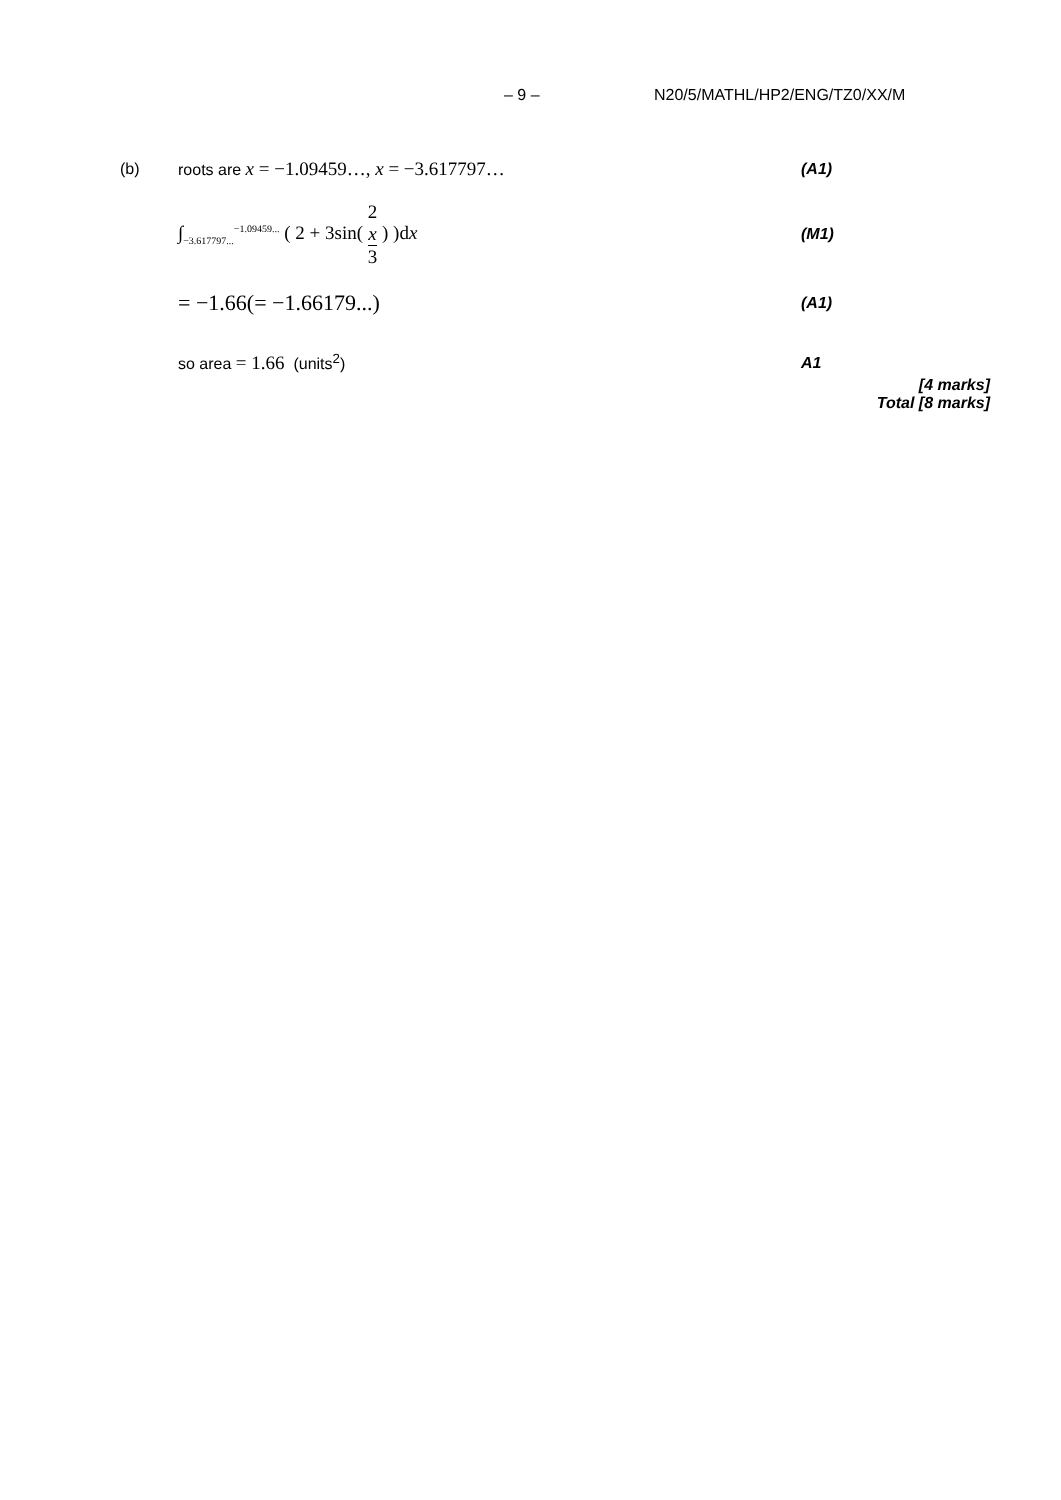– 9 – N20/5/MATHL/HP2/ENG/TZ0/XX/M
(b)
roots are x = −1.09459…, x = −3.617797…
(A1)
∫<sub>−3.617797...</sub><sup>−1.09459...</sup> ( 2 + 3sin( 2
x 3 ) )dx
(M1)
= −1.66(= −1.66179...)
(A1)
so area = 1.66 (units<sup>2</sup>) A1
[4 marks]
Total [8 marks]